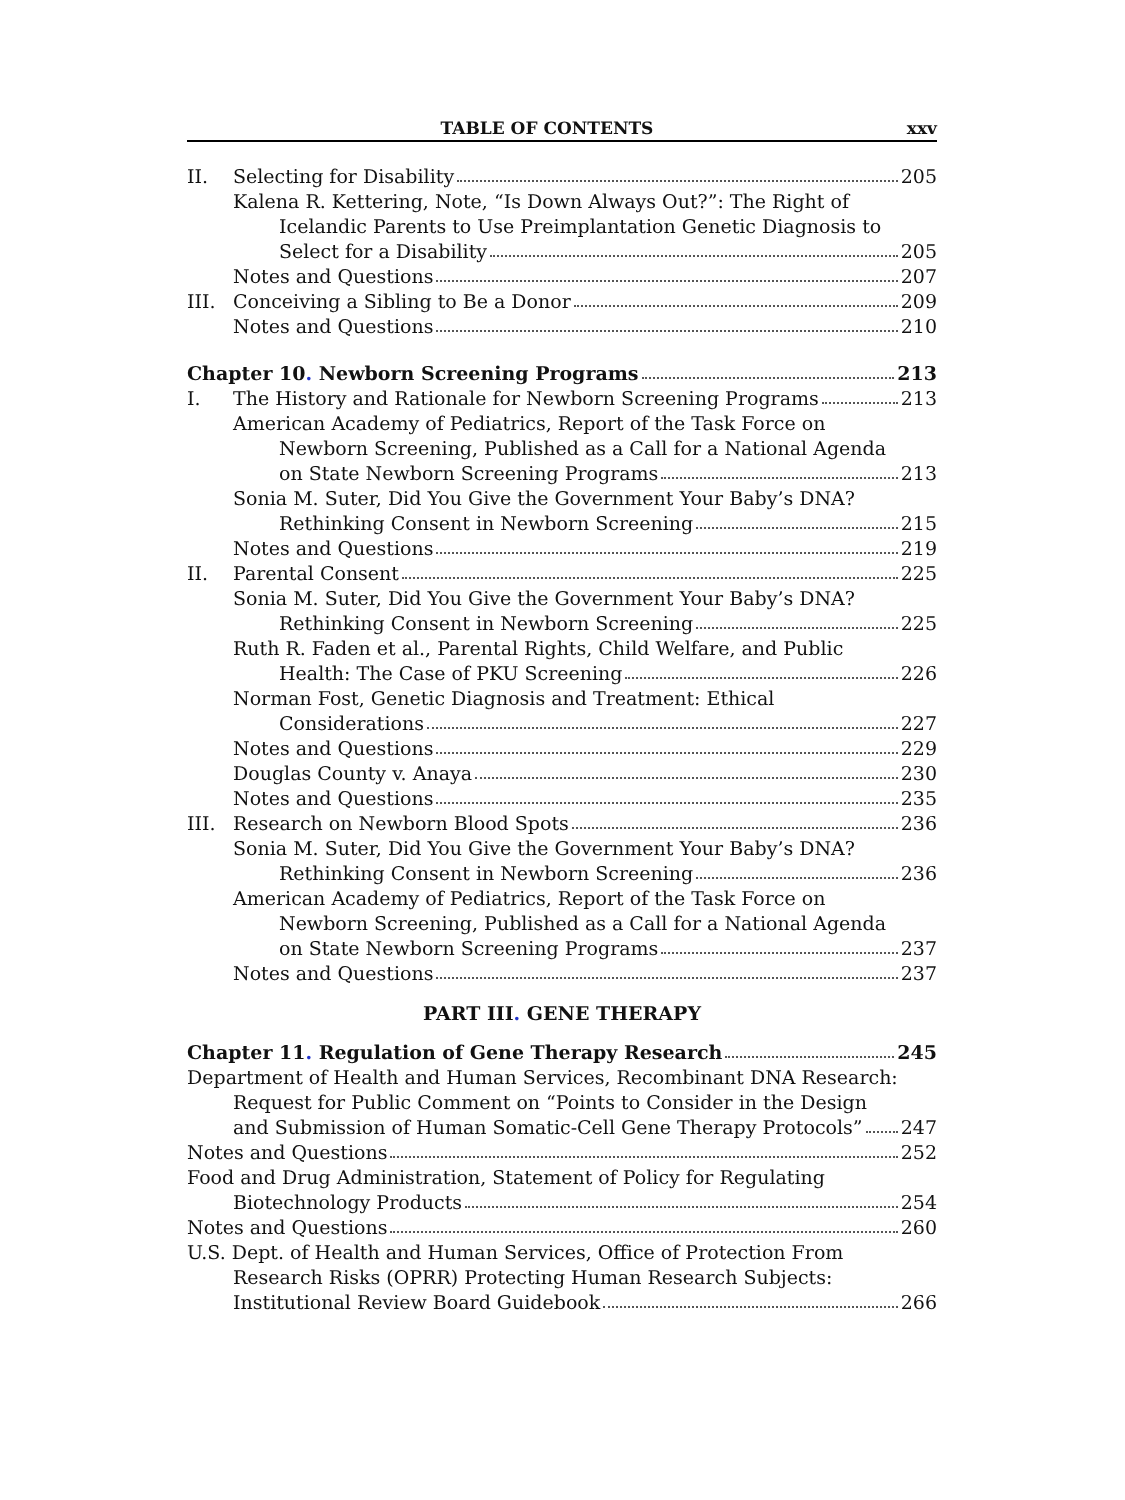TABLE OF CONTENTS xxv
II. Selecting for Disability 205
Kalena R. Kettering, Note, “Is Down Always Out?”: The Right of
Icelandic Parents to Use Preimplantation Genetic Diagnosis to
Select for a Disability 205
Notes and Questions 207
III. Conceiving a Sibling to Be a Donor 209
Notes and Questions 210
Chapter 10. Newborn Screening Programs 213
I. The History and Rationale for Newborn Screening Programs 213
American Academy of Pediatrics, Report of the Task Force on
Newborn Screening, Published as a Call for a National Agenda
on State Newborn Screening Programs 213
Sonia M. Suter, Did You Give the Government Your Baby’s DNA?
Rethinking Consent in Newborn Screening 215
Notes and Questions 219
II. Parental Consent 225
Sonia M. Suter, Did You Give the Government Your Baby’s DNA?
Rethinking Consent in Newborn Screening 225
Ruth R. Faden et al., Parental Rights, Child Welfare, and Public
Health: The Case of PKU Screening 226
Norman Fost, Genetic Diagnosis and Treatment: Ethical
Considerations 227
Notes and Questions 229
Douglas County v. Anaya 230
Notes and Questions 235
III. Research on Newborn Blood Spots 236
Sonia M. Suter, Did You Give the Government Your Baby’s DNA?
Rethinking Consent in Newborn Screening 236
American Academy of Pediatrics, Report of the Task Force on
Newborn Screening, Published as a Call for a National Agenda
on State Newborn Screening Programs 237
Notes and Questions 237
PART III. GENE THERAPY
Chapter 11. Regulation of Gene Therapy Research 245
Department of Health and Human Services, Recombinant DNA Research:
Request for Public Comment on “Points to Consider in the Design
and Submission of Human Somatic-Cell Gene Therapy Protocols” 247
Notes and Questions 252
Food and Drug Administration, Statement of Policy for Regulating
Biotechnology Products 254
Notes and Questions 260
U.S. Dept. of Health and Human Services, Office of Protection From
Research Risks (OPRR) Protecting Human Research Subjects:
Institutional Review Board Guidebook 266